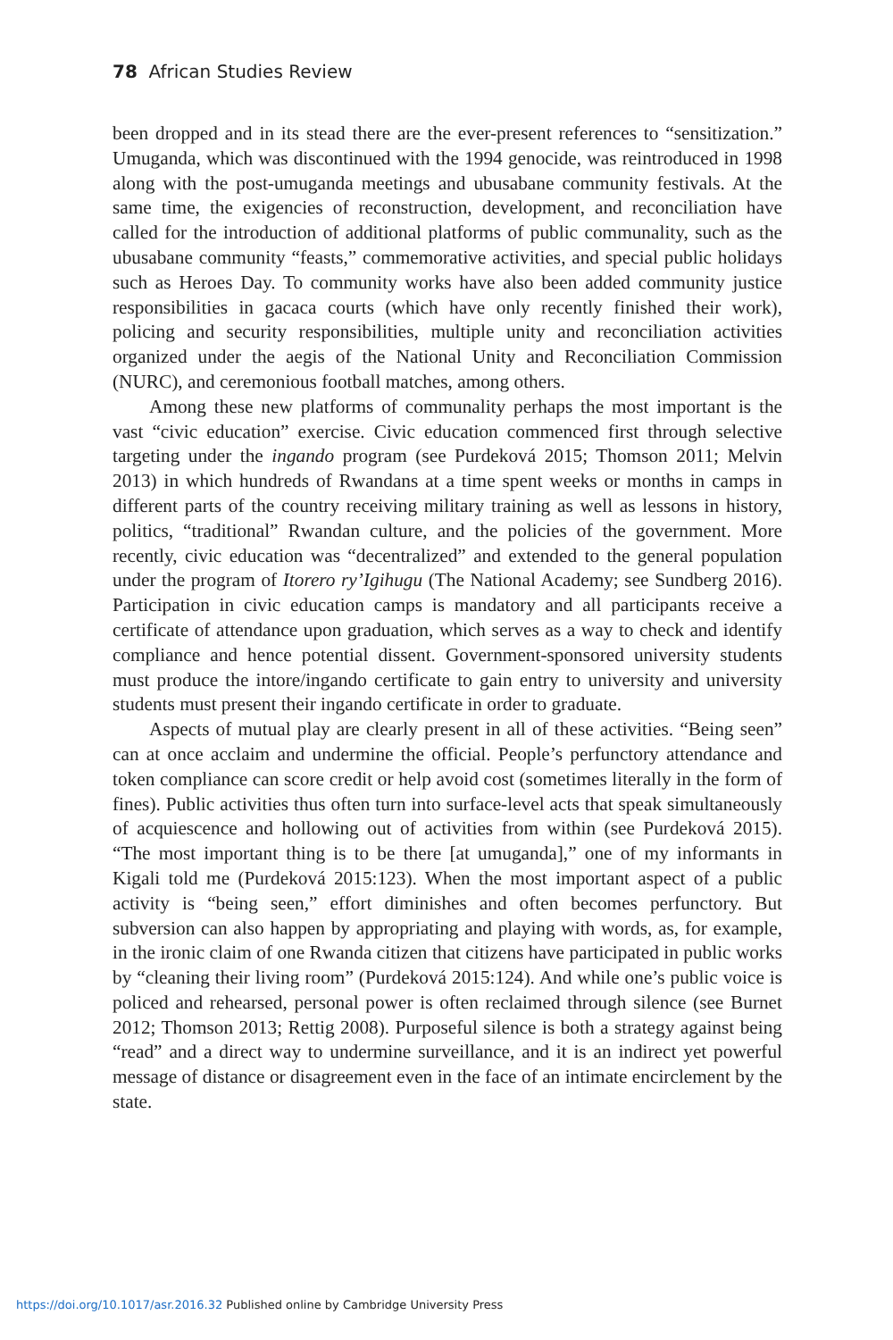78 African Studies Review
been dropped and in its stead there are the ever-present references to “sensitization.” Umuganda, which was discontinued with the 1994 genocide, was reintroduced in 1998 along with the post-umuganda meetings and ubusabane community festivals. At the same time, the exigencies of reconstruction, development, and reconciliation have called for the introduction of additional platforms of public communality, such as the ubusabane community “feasts,” commemorative activities, and special public holidays such as Heroes Day. To community works have also been added community justice responsibilities in gacaca courts (which have only recently finished their work), policing and security responsibilities, multiple unity and reconciliation activities organized under the aegis of the National Unity and Reconciliation Commission (NURC), and ceremonious football matches, among others.
Among these new platforms of communality perhaps the most important is the vast “civic education” exercise. Civic education commenced first through selective targeting under the ingando program (see Purdeková 2015; Thomson 2011; Melvin 2013) in which hundreds of Rwandans at a time spent weeks or months in camps in different parts of the country receiving military training as well as lessons in history, politics, “traditional” Rwandan culture, and the policies of the government. More recently, civic education was “decentralized” and extended to the general population under the program of Itorero ry’Igihugu (The National Academy; see Sundberg 2016). Participation in civic education camps is mandatory and all participants receive a certificate of attendance upon graduation, which serves as a way to check and identify compliance and hence potential dissent. Government-sponsored university students must produce the intore/ingando certificate to gain entry to university and university students must present their ingando certificate in order to graduate.
Aspects of mutual play are clearly present in all of these activities. “Being seen” can at once acclaim and undermine the official. People’s perfunctory attendance and token compliance can score credit or help avoid cost (sometimes literally in the form of fines). Public activities thus often turn into surface-level acts that speak simultaneously of acquiescence and hollowing out of activities from within (see Purdeková 2015). “The most important thing is to be there [at umuganda],” one of my informants in Kigali told me (Purdeková 2015:123). When the most important aspect of a public activity is “being seen,” effort diminishes and often becomes perfunctory. But subversion can also happen by appropriating and playing with words, as, for example, in the ironic claim of one Rwanda citizen that citizens have participated in public works by “cleaning their living room” (Purdeková 2015:124). And while one’s public voice is policed and rehearsed, personal power is often reclaimed through silence (see Burnet 2012; Thomson 2013; Rettig 2008). Purposeful silence is both a strategy against being “read” and a direct way to undermine surveillance, and it is an indirect yet powerful message of distance or disagreement even in the face of an intimate encirclement by the state.
https://doi.org/10.1017/asr.2016.32 Published online by Cambridge University Press